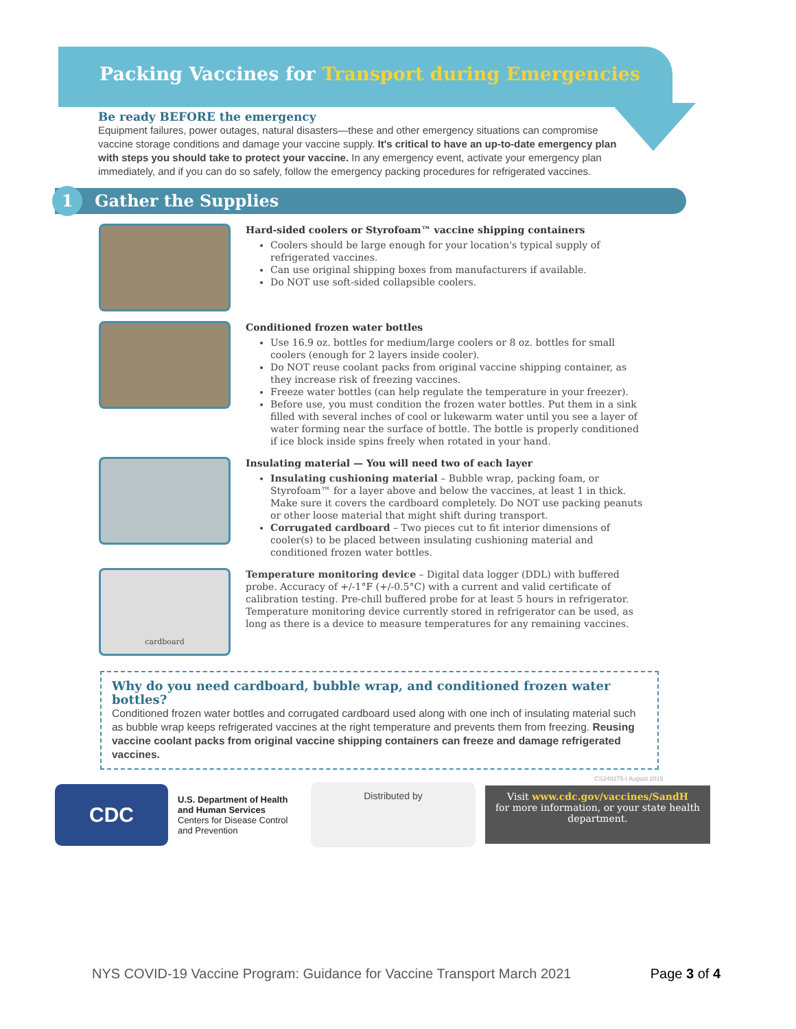Packing Vaccines for Transport during Emergencies
Be ready BEFORE the emergency
Equipment failures, power outages, natural disasters—these and other emergency situations can compromise vaccine storage conditions and damage your vaccine supply. It's critical to have an up-to-date emergency plan with steps you should take to protect your vaccine. In any emergency event, activate your emergency plan immediately, and if you can do so safely, follow the emergency packing procedures for refrigerated vaccines.
1 Gather the Supplies
Hard-sided coolers or Styrofoam™ vaccine shipping containers
Coolers should be large enough for your location's typical supply of refrigerated vaccines.
Can use original shipping boxes from manufacturers if available.
Do NOT use soft-sided collapsible coolers.
Conditioned frozen water bottles
Use 16.9 oz. bottles for medium/large coolers or 8 oz. bottles for small coolers (enough for 2 layers inside cooler).
Do NOT reuse coolant packs from original vaccine shipping container, as they increase risk of freezing vaccines.
Freeze water bottles (can help regulate the temperature in your freezer).
Before use, you must condition the frozen water bottles. Put them in a sink filled with several inches of cool or lukewarm water until you see a layer of water forming near the surface of bottle. The bottle is properly conditioned if ice block inside spins freely when rotated in your hand.
Insulating material — You will need two of each layer
Insulating cushioning material – Bubble wrap, packing foam, or Styrofoam™ for a layer above and below the vaccines, at least 1 in thick. Make sure it covers the cardboard completely. Do NOT use packing peanuts or other loose material that might shift during transport.
Corrugated cardboard – Two pieces cut to fit interior dimensions of cooler(s) to be placed between insulating cushioning material and conditioned frozen water bottles.
cardboard
Temperature monitoring device – Digital data logger (DDL) with buffered probe. Accuracy of +/-1°F (+/-0.5°C) with a current and valid certificate of calibration testing. Pre-chill buffered probe for at least 5 hours in refrigerator. Temperature monitoring device currently stored in refrigerator can be used, as long as there is a device to measure temperatures for any remaining vaccines.
Why do you need cardboard, bubble wrap, and conditioned frozen water bottles?
Conditioned frozen water bottles and corrugated cardboard used along with one inch of insulating material such as bubble wrap keeps refrigerated vaccines at the right temperature and prevents them from freezing. Reusing vaccine coolant packs from original vaccine shipping containers can freeze and damage refrigerated vaccines.
CS249275-I August 2015
CDC
U.S. Department of Health and Human Services
Centers for Disease Control and Prevention
Distributed by
Visit www.cdc.gov/vaccines/SandH
for more information, or your state health department.
NYS COVID-19 Vaccine Program: Guidance for Vaccine Transport March 2021 Page 3 of 4